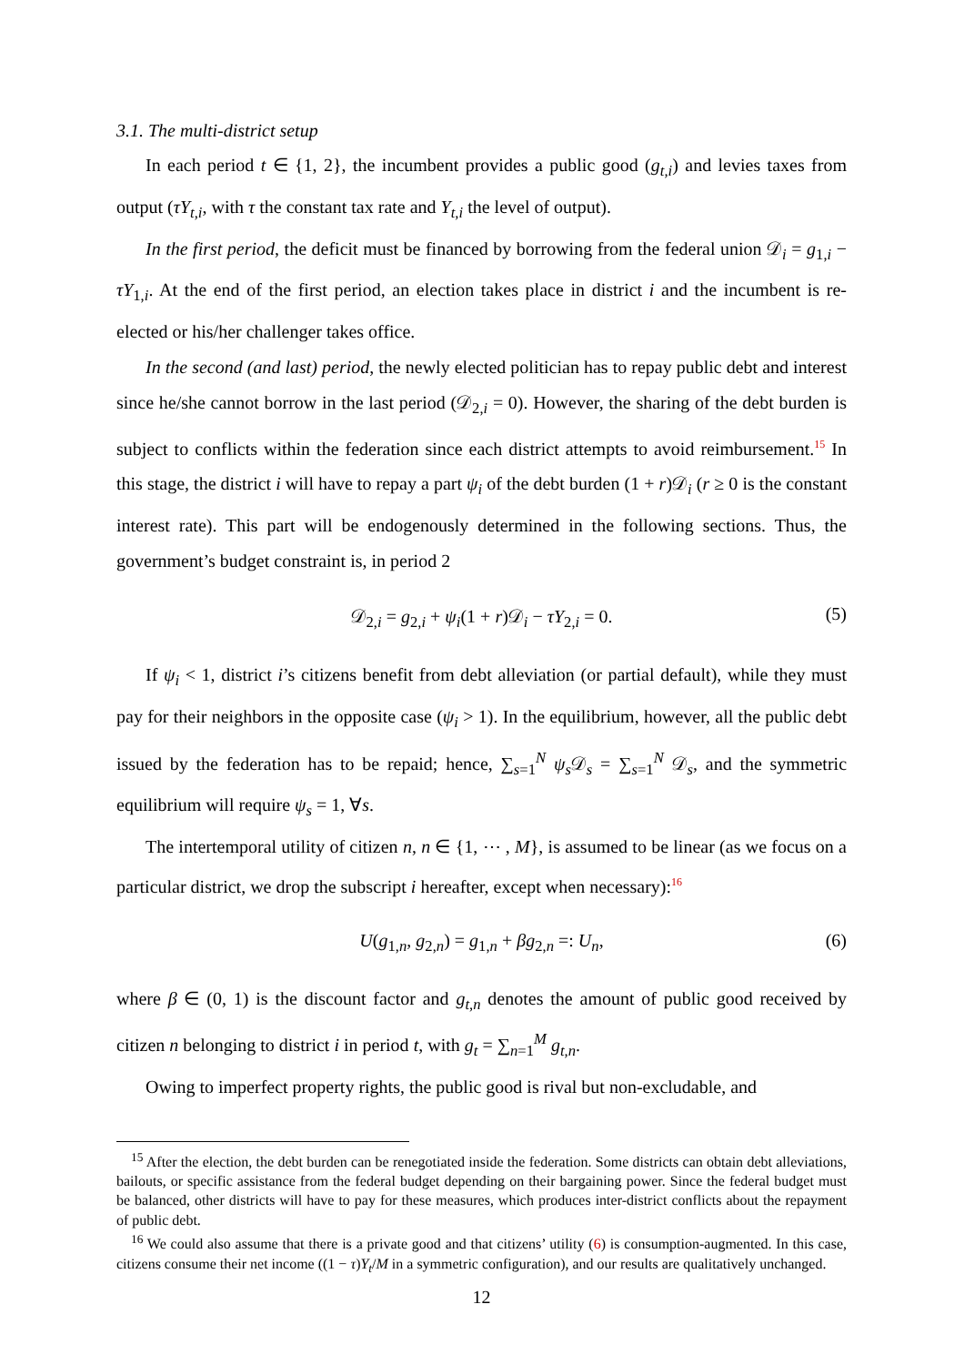3.1. The multi-district setup
In each period t ∈ {1, 2}, the incumbent provides a public good (g<sub>t,i</sub>) and levies taxes from output (τY<sub>t,i</sub>, with τ the constant tax rate and Y<sub>t,i</sub> the level of output).
In the first period, the deficit must be financed by borrowing from the federal union 𝒟<sub>i</sub> = g<sub>1,i</sub> − τY<sub>1,i</sub>. At the end of the first period, an election takes place in district i and the incumbent is re-elected or his/her challenger takes office.
In the second (and last) period, the newly elected politician has to repay public debt and interest since he/she cannot borrow in the last period (𝒟<sub>2,i</sub> = 0). However, the sharing of the debt burden is subject to conflicts within the federation since each district attempts to avoid reimbursement.<sup>15</sup> In this stage, the district i will have to repay a part ψ<sub>i</sub> of the debt burden (1 + r)𝒟<sub>i</sub> (r ≥ 0 is the constant interest rate). This part will be endogenously determined in the following sections. Thus, the government’s budget constraint is, in period 2
𝒟<sub>2,i</sub> = g<sub>2,i</sub> + ψ<sub>i</sub>(1 + r)𝒟<sub>i</sub> − τY<sub>2,i</sub> = 0. (5)
If ψ<sub>i</sub> < 1, district i’s citizens benefit from debt alleviation (or partial default), while they must pay for their neighbors in the opposite case (ψ<sub>i</sub> > 1). In the equilibrium, however, all the public debt issued by the federation has to be repaid; hence, ∑<sub>s=1</sub><sup>N</sup> ψ<sub>s</sub>𝒟<sub>s</sub> = ∑<sub>s=1</sub><sup>N</sup> 𝒟<sub>s</sub>, and the symmetric equilibrium will require ψ<sub>s</sub> = 1, ∀s.
The intertemporal utility of citizen n, n ∈ {1, ⋯ , M}, is assumed to be linear (as we focus on a particular district, we drop the subscript i hereafter, except when necessary):<sup>16</sup>
U(g<sub>1,n</sub>, g<sub>2,n</sub>) = g<sub>1,n</sub> + βg<sub>2,n</sub> =: U<sub>n</sub>, (6)
where β ∈ (0, 1) is the discount factor and g<sub>t,n</sub> denotes the amount of public good received by citizen n belonging to district i in period t, with g<sub>t</sub> = ∑<sub>n=1</sub><sup>M</sup> g<sub>t,n</sub>.
Owing to imperfect property rights, the public good is rival but non-excludable, and
<sup>15</sup> After the election, the debt burden can be renegotiated inside the federation. Some districts can obtain debt alleviations, bailouts, or specific assistance from the federal budget depending on their bargaining power. Since the federal budget must be balanced, other districts will have to pay for these measures, which produces inter-district conflicts about the repayment of public debt.
<sup>16</sup> We could also assume that there is a private good and that citizens’ utility (6) is consumption-augmented. In this case, citizens consume their net income ((1 − τ)Y<sub>t</sub>/M in a symmetric configuration), and our results are qualitatively unchanged.
12